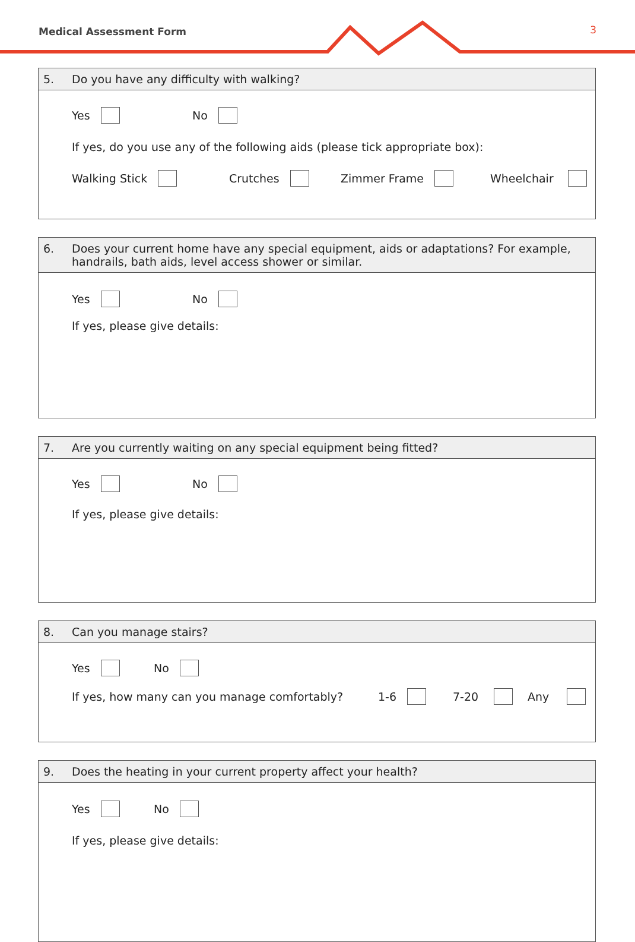Medical Assessment Form 3
5. Do you have any difficulty with walking?
Yes No
If yes, do you use any of the following aids (please tick appropriate box):
Walking Stick Crutches Zimmer Frame Wheelchair
6. Does your current home have any special equipment, aids or adaptations? For example, handrails, bath aids, level access shower or similar.
Yes No
If yes, please give details:
7. Are you currently waiting on any special equipment being fitted?
Yes No
If yes, please give details:
8. Can you manage stairs?
Yes No
If yes, how many can you manage comfortably? 1-6 7-20 Any
9. Does the heating in your current property affect your health?
Yes No
If yes, please give details: